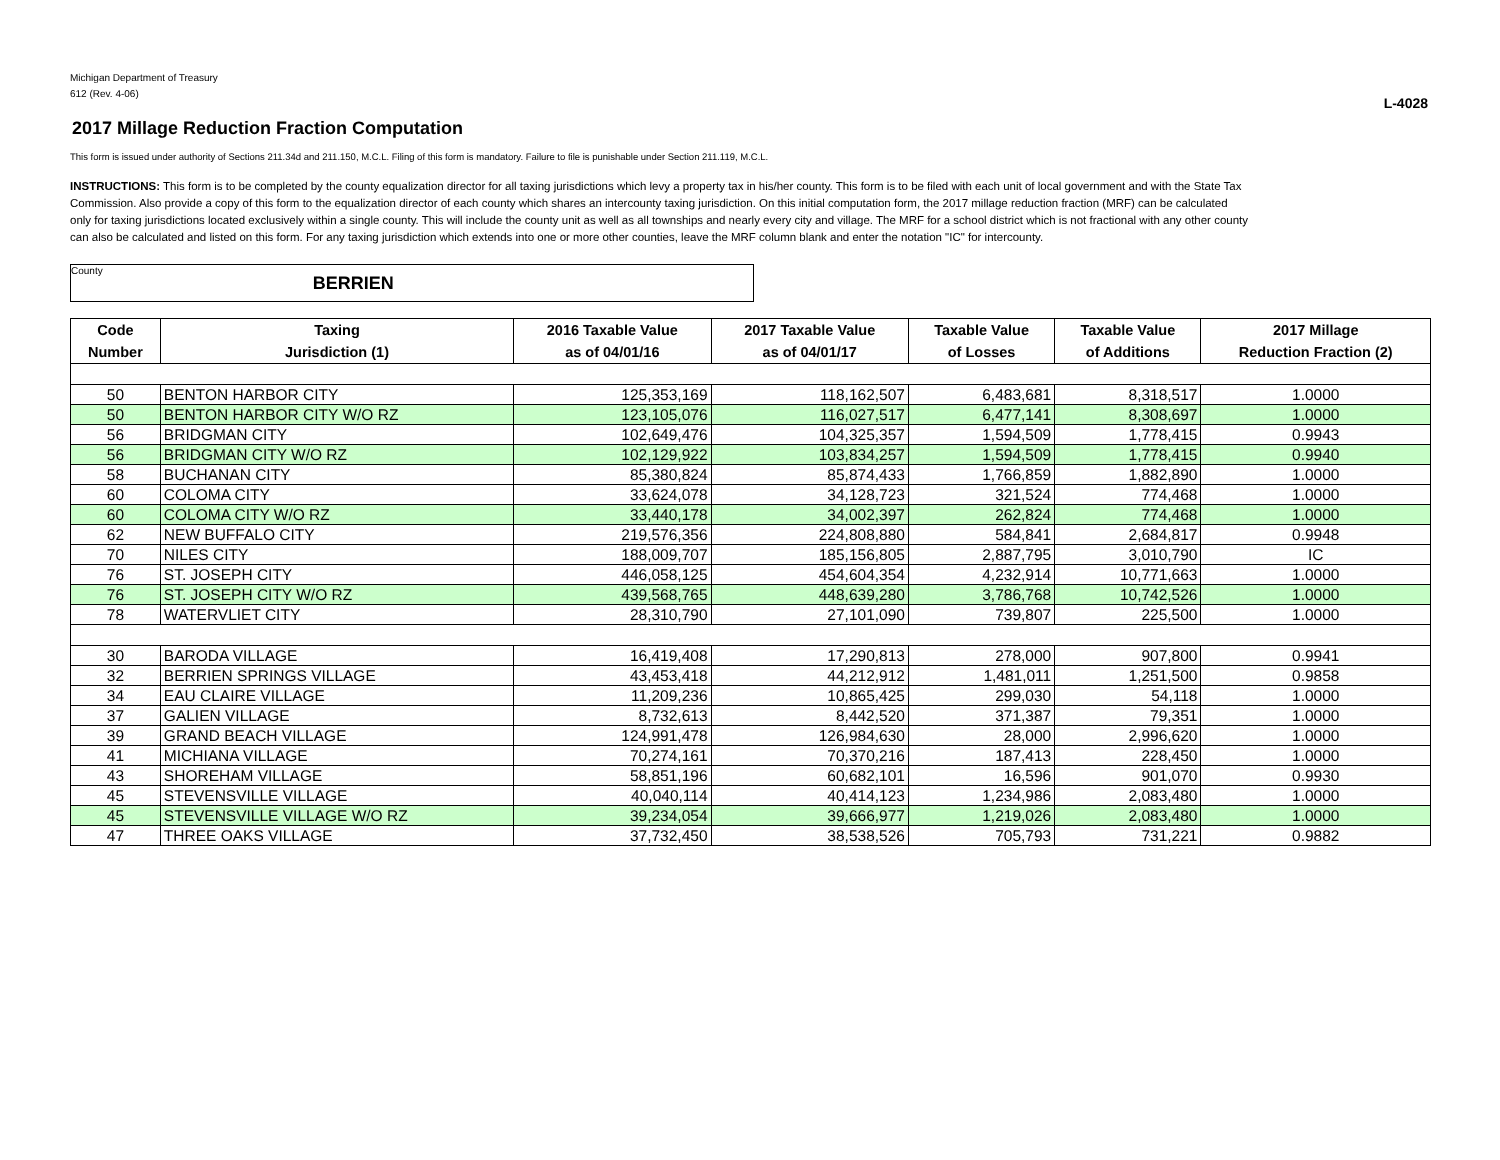Michigan Department of Treasury
612 (Rev. 4-06)
L-4028
2017 Millage Reduction Fraction Computation
This form is issued under authority of Sections 211.34d and 211.150, M.C.L. Filing of this form is mandatory. Failure to file is punishable under Section 211.119, M.C.L.
INSTRUCTIONS: This form is to be completed by the county equalization director for all taxing jurisdictions which levy a property tax in his/her county. This form is to be filed with each unit of local government and with the State Tax Commission. Also provide a copy of this form to the equalization director of each county which shares an intercounty taxing jurisdiction. On this initial computation form, the 2017 millage reduction fraction (MRF) can be calculated only for taxing jurisdictions located exclusively within a single county. This will include the county unit as well as all townships and nearly every city and village. The MRF for a school district which is not fractional with any other county can also be calculated and listed on this form. For any taxing jurisdiction which extends into one or more other counties, leave the MRF column blank and enter the notation "IC" for intercounty.
County BERRIEN
| Code | Taxing | 2016 Taxable Value | 2017 Taxable Value | Taxable Value | Taxable Value | 2017 Millage |
| --- | --- | --- | --- | --- | --- | --- |
| Number | Jurisdiction (1) | as of 04/01/16 | as of 04/01/17 | of Losses | of Additions | Reduction Fraction (2) |
| 50 | BENTON HARBOR CITY | 125,353,169 | 118,162,507 | 6,483,681 | 8,318,517 | 1.0000 |
| 50 | BENTON HARBOR CITY W/O RZ | 123,105,076 | 116,027,517 | 6,477,141 | 8,308,697 | 1.0000 |
| 56 | BRIDGMAN CITY | 102,649,476 | 104,325,357 | 1,594,509 | 1,778,415 | 0.9943 |
| 56 | BRIDGMAN CITY W/O RZ | 102,129,922 | 103,834,257 | 1,594,509 | 1,778,415 | 0.9940 |
| 58 | BUCHANAN CITY | 85,380,824 | 85,874,433 | 1,766,859 | 1,882,890 | 1.0000 |
| 60 | COLOMA CITY | 33,624,078 | 34,128,723 | 321,524 | 774,468 | 1.0000 |
| 60 | COLOMA CITY W/O RZ | 33,440,178 | 34,002,397 | 262,824 | 774,468 | 1.0000 |
| 62 | NEW BUFFALO CITY | 219,576,356 | 224,808,880 | 584,841 | 2,684,817 | 0.9948 |
| 70 | NILES CITY | 188,009,707 | 185,156,805 | 2,887,795 | 3,010,790 | IC |
| 76 | ST. JOSEPH CITY | 446,058,125 | 454,604,354 | 4,232,914 | 10,771,663 | 1.0000 |
| 76 | ST. JOSEPH CITY W/O RZ | 439,568,765 | 448,639,280 | 3,786,768 | 10,742,526 | 1.0000 |
| 78 | WATERVLIET CITY | 28,310,790 | 27,101,090 | 739,807 | 225,500 | 1.0000 |
| 30 | BARODA VILLAGE | 16,419,408 | 17,290,813 | 278,000 | 907,800 | 0.9941 |
| 32 | BERRIEN SPRINGS VILLAGE | 43,453,418 | 44,212,912 | 1,481,011 | 1,251,500 | 0.9858 |
| 34 | EAU CLAIRE VILLAGE | 11,209,236 | 10,865,425 | 299,030 | 54,118 | 1.0000 |
| 37 | GALIEN VILLAGE | 8,732,613 | 8,442,520 | 371,387 | 79,351 | 1.0000 |
| 39 | GRAND BEACH VILLAGE | 124,991,478 | 126,984,630 | 28,000 | 2,996,620 | 1.0000 |
| 41 | MICHIANA VILLAGE | 70,274,161 | 70,370,216 | 187,413 | 228,450 | 1.0000 |
| 43 | SHOREHAM VILLAGE | 58,851,196 | 60,682,101 | 16,596 | 901,070 | 0.9930 |
| 45 | STEVENSVILLE VILLAGE | 40,040,114 | 40,414,123 | 1,234,986 | 2,083,480 | 1.0000 |
| 45 | STEVENSVILLE VILLAGE W/O RZ | 39,234,054 | 39,666,977 | 1,219,026 | 2,083,480 | 1.0000 |
| 47 | THREE OAKS VILLAGE | 37,732,450 | 38,538,526 | 705,793 | 731,221 | 0.9882 |